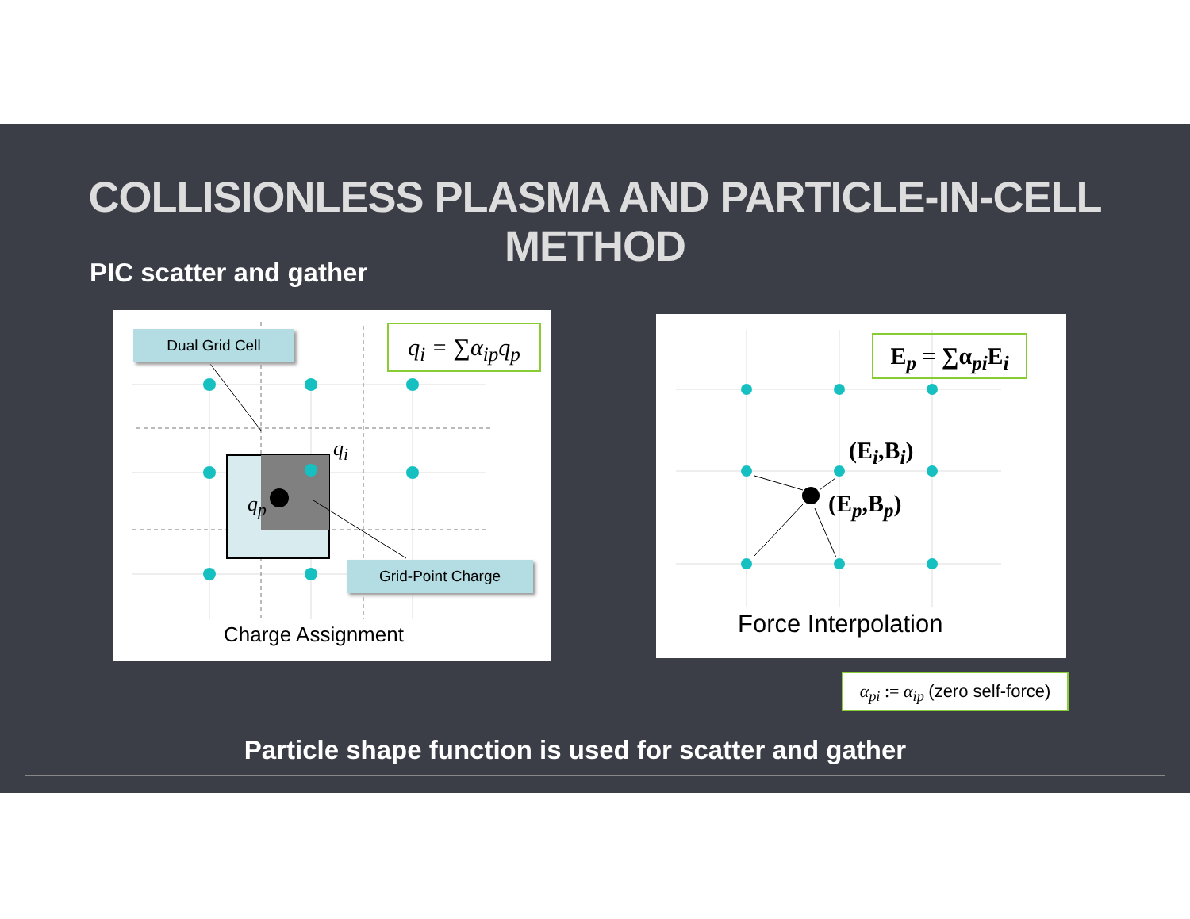COLLISIONLESS PLASMA AND PARTICLE-IN-CELL METHOD
PIC scatter and gather
Dual Grid Cell
Grid-Point Charge
q<sub>i</sub> = ∑α<sub>ip</sub>q<sub>p</sub>
q<sub>i</sub>
q<sub>p</sub>
Charge Assignment
E<sub>p</sub> = ∑α<sub>pi</sub>E<sub>i</sub>
(E<sub>i</sub>,B<sub>i</sub>)
(E<sub>p</sub>,B<sub>p</sub>)
Force Interpolation
α<sub>pi</sub> := α<sub>ip</sub> (zero self-force)
Particle shape function is used for scatter and gather